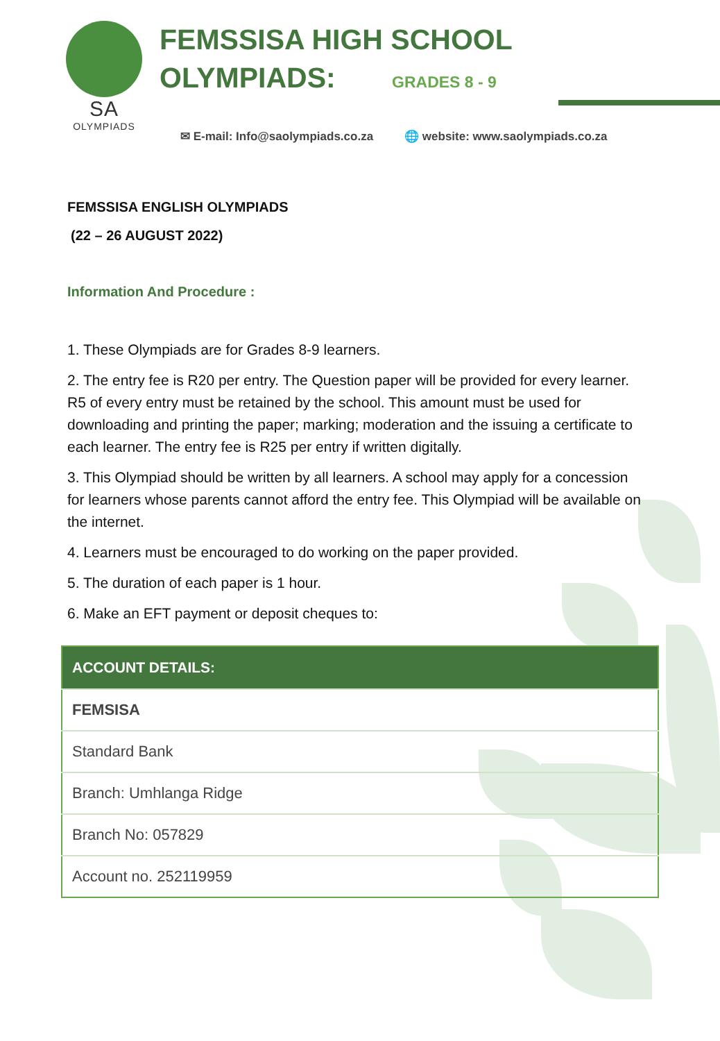SA
OLYMPIADS
FEMSSISA HIGH SCHOOL
OLYMPIADS: GRADES 8 - 9
✉ E-mail: Info@saolympiads.co.za 🌐 website: www.saolympiads.co.za
FEMSSISA ENGLISH OLYMPIADS
(22 – 26 AUGUST 2022)
Information And Procedure :
1. These Olympiads are for Grades 8-9 learners.
2. The entry fee is R20 per entry. The Question paper will be provided for every learner. R5 of every entry must be retained by the school. This amount must be used for downloading and printing the paper; marking; moderation and the issuing a certificate to each learner. The entry fee is R25 per entry if written digitally.
3. This Olympiad should be written by all learners. A school may apply for a concession for learners whose parents cannot afford the entry fee. This Olympiad will be available on the internet.
4. Learners must be encouraged to do working on the paper provided.
5. The duration of each paper is 1 hour.
6. Make an EFT payment or deposit cheques to:
| ACCOUNT DETAILS: |
| --- |
| FEMSISA |
| Standard Bank |
| Branch: Umhlanga Ridge |
| Branch No: 057829 |
| Account no. 252119959 |